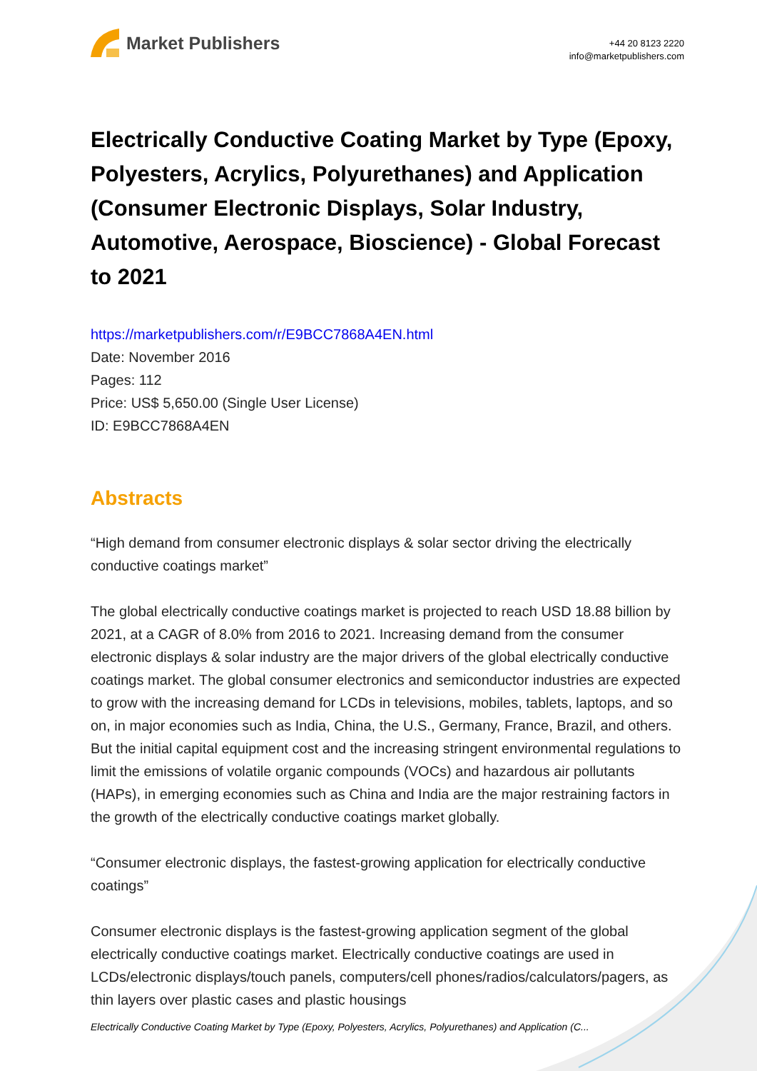Market Publishers
+44 20 8123 2220
info@marketpublishers.com
Electrically Conductive Coating Market by Type (Epoxy, Polyesters, Acrylics, Polyurethanes) and Application (Consumer Electronic Displays, Solar Industry, Automotive, Aerospace, Bioscience) - Global Forecast to 2021
https://marketpublishers.com/r/E9BCC7868A4EN.html
Date: November 2016
Pages: 112
Price: US$ 5,650.00 (Single User License)
ID: E9BCC7868A4EN
Abstracts
“High demand from consumer electronic displays & solar sector driving the electrically conductive coatings market”
The global electrically conductive coatings market is projected to reach USD 18.88 billion by 2021, at a CAGR of 8.0% from 2016 to 2021. Increasing demand from the consumer electronic displays & solar industry are the major drivers of the global electrically conductive coatings market. The global consumer electronics and semiconductor industries are expected to grow with the increasing demand for LCDs in televisions, mobiles, tablets, laptops, and so on, in major economies such as India, China, the U.S., Germany, France, Brazil, and others. But the initial capital equipment cost and the increasing stringent environmental regulations to limit the emissions of volatile organic compounds (VOCs) and hazardous air pollutants (HAPs), in emerging economies such as China and India are the major restraining factors in the growth of the electrically conductive coatings market globally.
“Consumer electronic displays, the fastest-growing application for electrically conductive coatings”
Consumer electronic displays is the fastest-growing application segment of the global electrically conductive coatings market. Electrically conductive coatings are used in LCDs/electronic displays/touch panels, computers/cell phones/radios/calculators/pagers, as thin layers over plastic cases and plastic housings
Electrically Conductive Coating Market by Type (Epoxy, Polyesters, Acrylics, Polyurethanes) and Application (C...